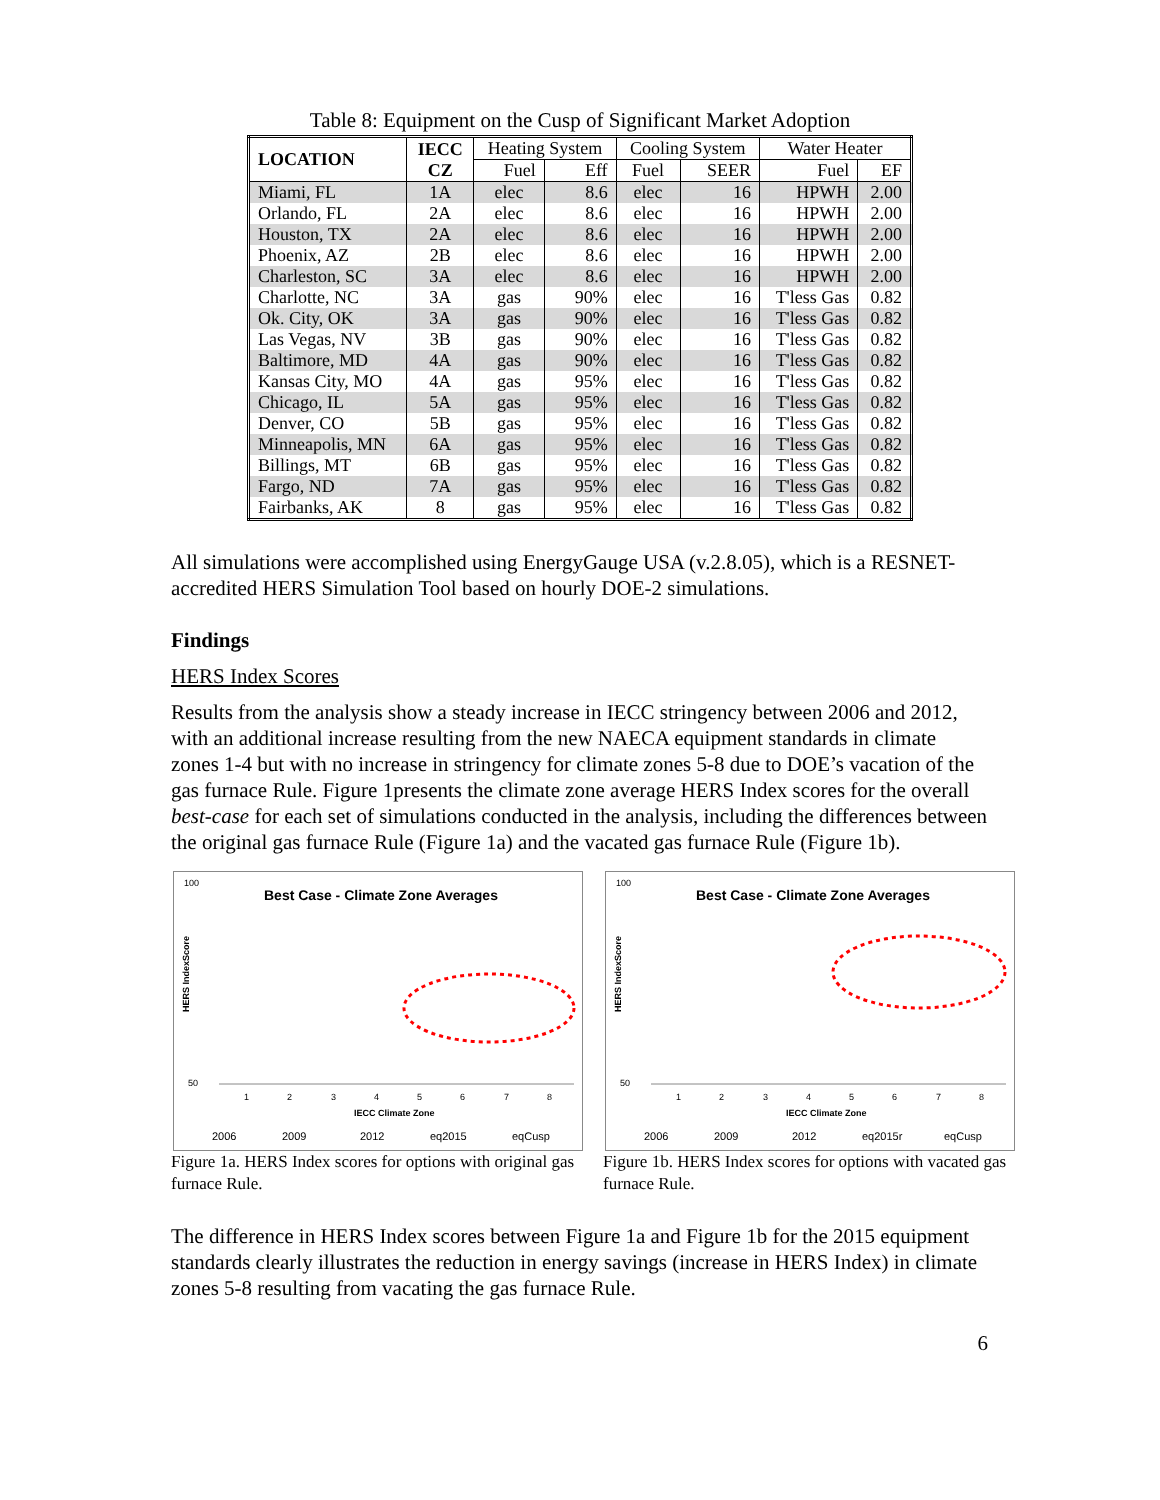Table 8: Equipment on the Cusp of Significant Market Adoption
| LOCATION | IECC CZ | Heating System | | Cooling System | | Water Heater | |
| --- | --- | --- | --- | --- | --- | --- | --- |
| | | Fuel | Eff | Fuel | SEER | Fuel | EF |
| Miami, FL | 1A | elec | 8.6 | elec | 16 | HPWH | 2.00 |
| Orlando, FL | 2A | elec | 8.6 | elec | 16 | HPWH | 2.00 |
| Houston, TX | 2A | elec | 8.6 | elec | 16 | HPWH | 2.00 |
| Phoenix, AZ | 2B | elec | 8.6 | elec | 16 | HPWH | 2.00 |
| Charleston, SC | 3A | elec | 8.6 | elec | 16 | HPWH | 2.00 |
| Charlotte, NC | 3A | gas | 90% | elec | 16 | T'less Gas | 0.82 |
| Ok. City, OK | 3A | gas | 90% | elec | 16 | T'less Gas | 0.82 |
| Las Vegas, NV | 3B | gas | 90% | elec | 16 | T'less Gas | 0.82 |
| Baltimore, MD | 4A | gas | 90% | elec | 16 | T'less Gas | 0.82 |
| Kansas City, MO | 4A | gas | 95% | elec | 16 | T'less Gas | 0.82 |
| Chicago, IL | 5A | gas | 95% | elec | 16 | T'less Gas | 0.82 |
| Denver, CO | 5B | gas | 95% | elec | 16 | T'less Gas | 0.82 |
| Minneapolis, MN | 6A | gas | 95% | elec | 16 | T'less Gas | 0.82 |
| Billings, MT | 6B | gas | 95% | elec | 16 | T'less Gas | 0.82 |
| Fargo, ND | 7A | gas | 95% | elec | 16 | T'less Gas | 0.82 |
| Fairbanks, AK | 8 | gas | 95% | elec | 16 | T'less Gas | 0.82 |
All simulations were accomplished using EnergyGauge USA (v.2.8.05), which is a RESNET-accredited HERS Simulation Tool based on hourly DOE-2 simulations.
Findings
HERS Index Scores
Results from the analysis show a steady increase in IECC stringency between 2006 and 2012, with an additional increase resulting from the new NAECA equipment standards in climate zones 1-4 but with no increase in stringency for climate zones 5-8 due to DOE’s vacation of the gas furnace Rule. Figure 1presents the climate zone average HERS Index scores for the overall best-case for each set of simulations conducted in the analysis, including the differences between the original gas furnace Rule (Figure 1a) and the vacated gas furnace Rule (Figure 1b).
Best Case - Climate Zone Averages
100
50
1
2
3
4
5
6
7
8
IECC Climate Zone
HERS IndexScore
2006
2009
2012
eq2015
eqCusp
Best Case - Climate Zone Averages
100
50
1
2
3
4
5
6
7
8
IECC Climate Zone
HERS IndexScore
2006
2009
2012
eq2015r
eqCusp
Figure 1a. HERS Index scores for options with original gas furnace Rule.
Figure 1b. HERS Index scores for options with vacated gas furnace Rule.
The difference in HERS Index scores between Figure 1a and Figure 1b for the 2015 equipment standards clearly illustrates the reduction in energy savings (increase in HERS Index) in climate zones 5-8 resulting from vacating the gas furnace Rule.
6